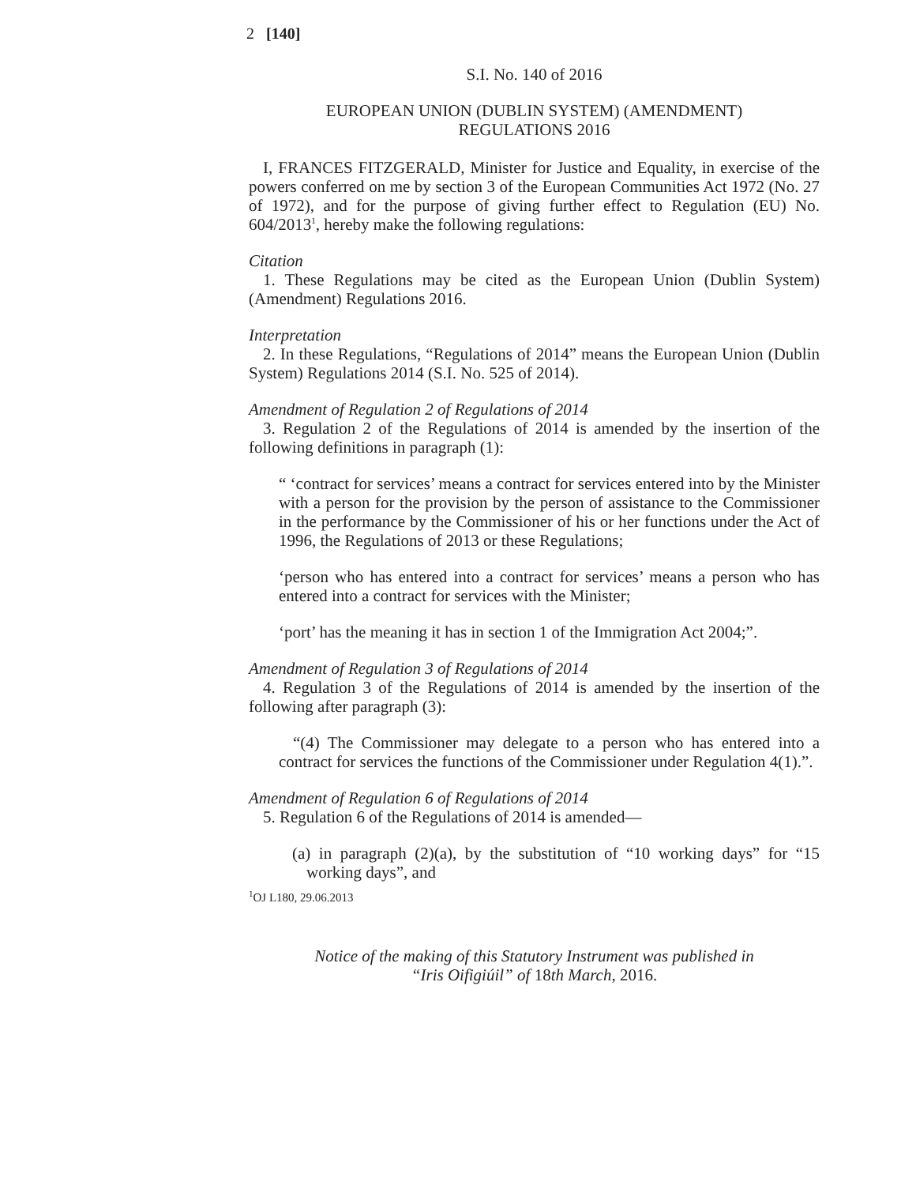2 [140]
S.I. No. 140 of 2016
EUROPEAN UNION (DUBLIN SYSTEM) (AMENDMENT)
REGULATIONS 2016
I, FRANCES FITZGERALD, Minister for Justice and Equality, in exercise of the powers conferred on me by section 3 of the European Communities Act 1972 (No. 27 of 1972), and for the purpose of giving further effect to Regulation (EU) No. 604/2013<sup>1</sup>, hereby make the following regulations:
Citation
1. These Regulations may be cited as the European Union (Dublin System) (Amendment) Regulations 2016.
Interpretation
2. In these Regulations, “Regulations of 2014” means the European Union (Dublin System) Regulations 2014 (S.I. No. 525 of 2014).
Amendment of Regulation 2 of Regulations of 2014
3. Regulation 2 of the Regulations of 2014 is amended by the insertion of the following definitions in paragraph (1):
“ ‘contract for services’ means a contract for services entered into by the Minister with a person for the provision by the person of assistance to the Commissioner in the performance by the Commissioner of his or her functions under the Act of 1996, the Regulations of 2013 or these Regulations;
‘person who has entered into a contract for services’ means a person who has entered into a contract for services with the Minister;
‘port’ has the meaning it has in section 1 of the Immigration Act 2004;”.
Amendment of Regulation 3 of Regulations of 2014
4. Regulation 3 of the Regulations of 2014 is amended by the insertion of the following after paragraph (3):
“(4) The Commissioner may delegate to a person who has entered into a contract for services the functions of the Commissioner under Regulation 4(1).”.
Amendment of Regulation 6 of Regulations of 2014
5. Regulation 6 of the Regulations of 2014 is amended—
(a) in paragraph (2)(a), by the substitution of “10 working days” for “15 working days”, and
<sup>1</sup> OJ L180, 29.06.2013
Notice of the making of this Statutory Instrument was published in
“Iris Oifigiúil” of 18th March, 2016.